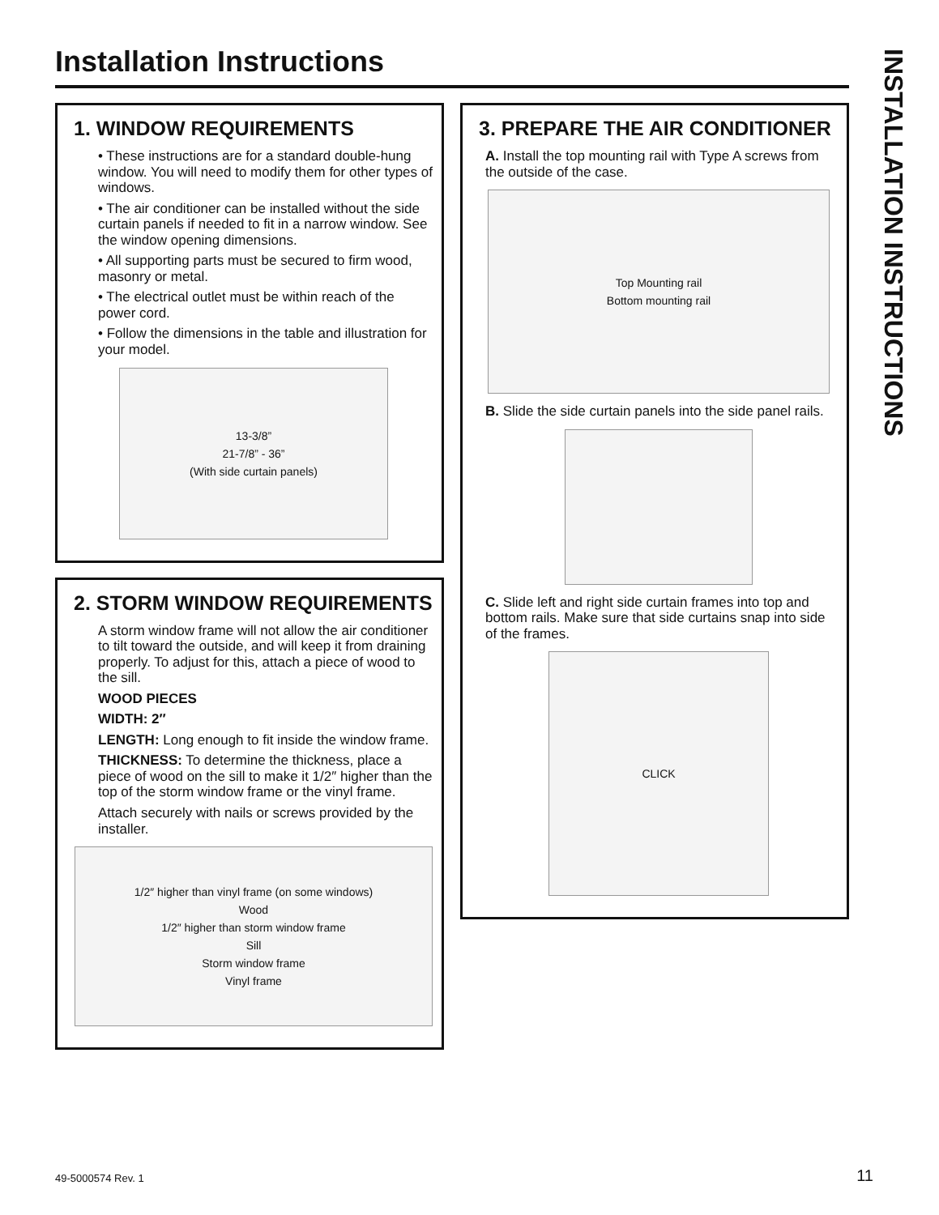Installation Instructions
1. WINDOW REQUIREMENTS
• These instructions are for a standard double-hung window. You will need to modify them for other types of windows.
• The air conditioner can be installed without the side curtain panels if needed to fit in a narrow window. See the window opening dimensions.
• All supporting parts must be secured to firm wood, masonry or metal.
• The electrical outlet must be within reach of the power cord.
• Follow the dimensions in the table and illustration for your model.
13-3/8”
21-7/8” - 36”
(With side curtain panels)
2. STORM WINDOW REQUIREMENTS
A storm window frame will not allow the air conditioner to tilt toward the outside, and will keep it from draining properly. To adjust for this, attach a piece of wood to the sill.
WOOD PIECES
WIDTH: 2″
LENGTH: Long enough to fit inside the window frame.
THICKNESS: To determine the thickness, place a piece of wood on the sill to make it 1/2″ higher than the top of the storm window frame or the vinyl frame.
Attach securely with nails or screws provided by the installer.
1/2″ higher than vinyl frame (on some windows)
Wood
1/2″ higher than storm window frame
Sill
Storm window frame
Vinyl frame
3. PREPARE THE AIR CONDITIONER
A. Install the top mounting rail with Type A screws from the outside of the case.
Top Mounting rail
Bottom mounting rail
B. Slide the side curtain panels into the side panel rails.
C. Slide left and right side curtain frames into top and bottom rails. Make sure that side curtains snap into side of the frames.
CLICK
INSTALLATION INSTRUCTIONS
49-5000574 Rev. 1
11